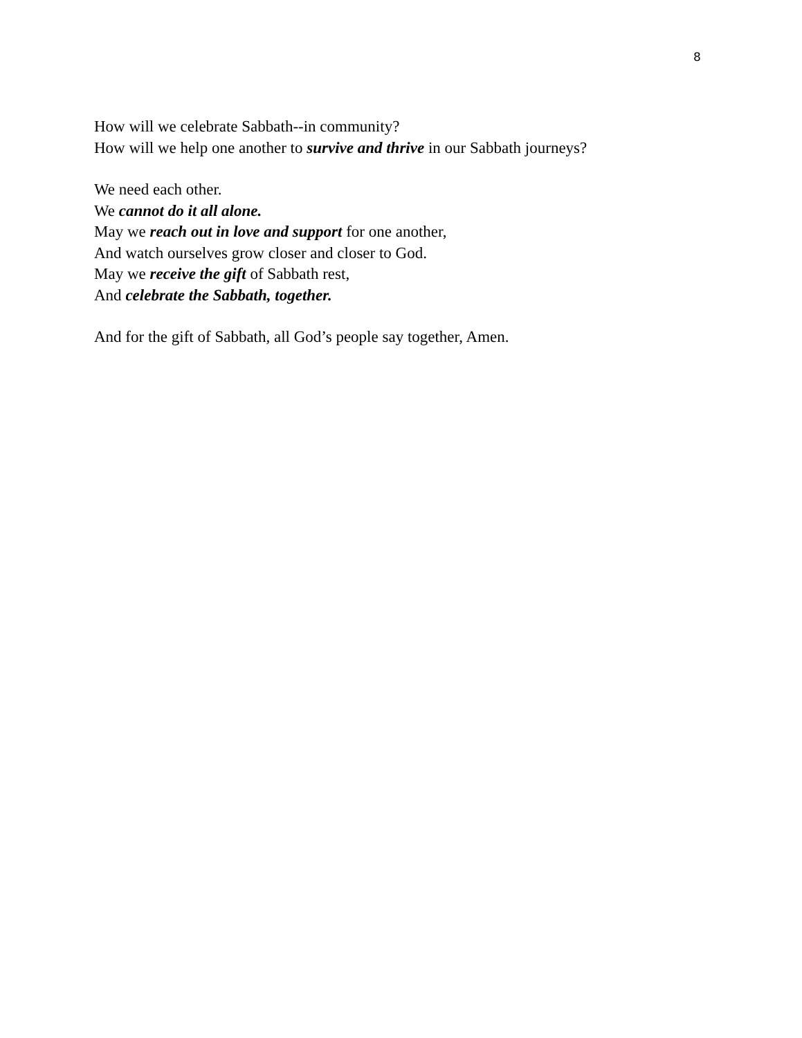8
How will we celebrate Sabbath--in community?
How will we help one another to survive and thrive in our Sabbath journeys?
We need each other.
We cannot do it all alone.
May we reach out in love and support for one another,
And watch ourselves grow closer and closer to God.
May we receive the gift of Sabbath rest,
And celebrate the Sabbath, together.
And for the gift of Sabbath, all God’s people say together, Amen.